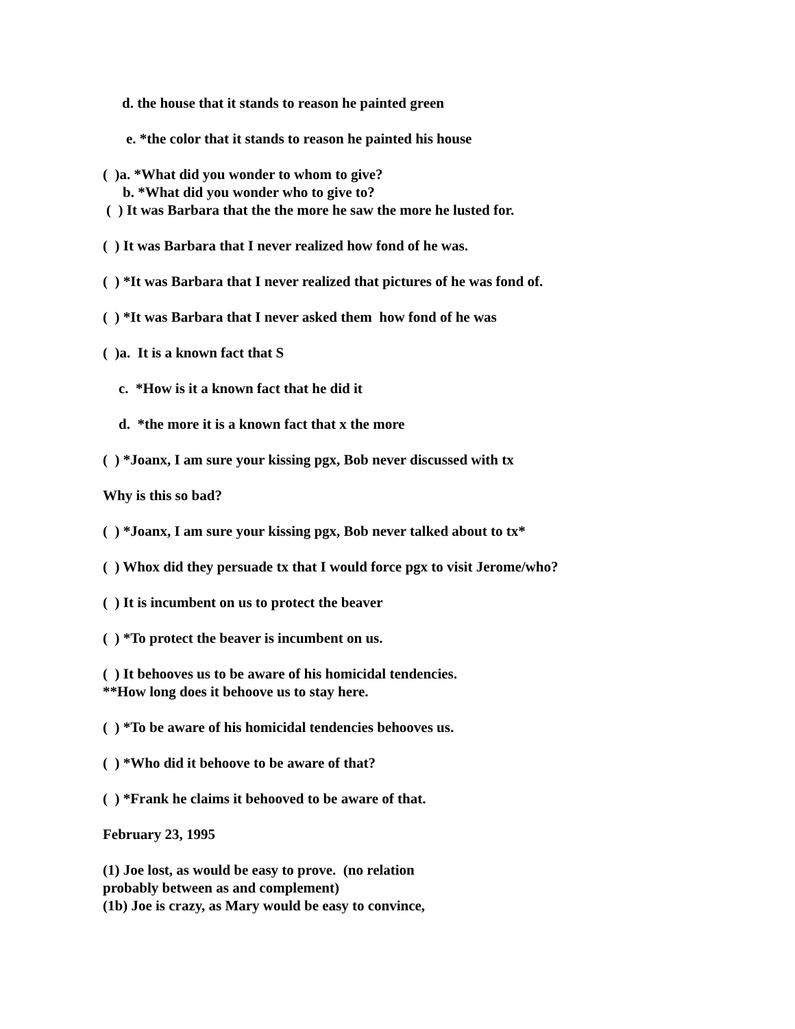d. the house that it stands to reason he painted green
e. *the color that it stands to reason he painted his house
( )a. *What did you wonder to whom to give?
b. *What did you wonder who to give to?
( ) It was Barbara that the the more he saw the more he lusted for.
( ) It was Barbara that I never realized how fond of he was.
( ) *It was Barbara that I never realized that pictures of he was fond of.
( ) *It was Barbara that I never asked them how fond of he was
( )a. It is a known fact that S
c. *How is it a known fact that he did it
d. *the more it is a known fact that x the more
( ) *Joanx, I am sure your kissing pgx, Bob never discussed with tx
Why is this so bad?
( ) *Joanx, I am sure your kissing pgx, Bob never talked about to tx*
( ) Whox did they persuade tx that I would force pgx to visit Jerome/who?
( ) It is incumbent on us to protect the beaver
( ) *To protect the beaver is incumbent on us.
( ) It behooves us to be aware of his homicidal tendencies.
**How long does it behoove us to stay here.
( ) *To be aware of his homicidal tendencies behooves us.
( ) *Who did it behoove to be aware of that?
( ) *Frank he claims it behooved to be aware of that.
February 23, 1995
(1) Joe lost, as would be easy to prove. (no relation
probably between as and complement)
(1b) Joe is crazy, as Mary would be easy to convince,